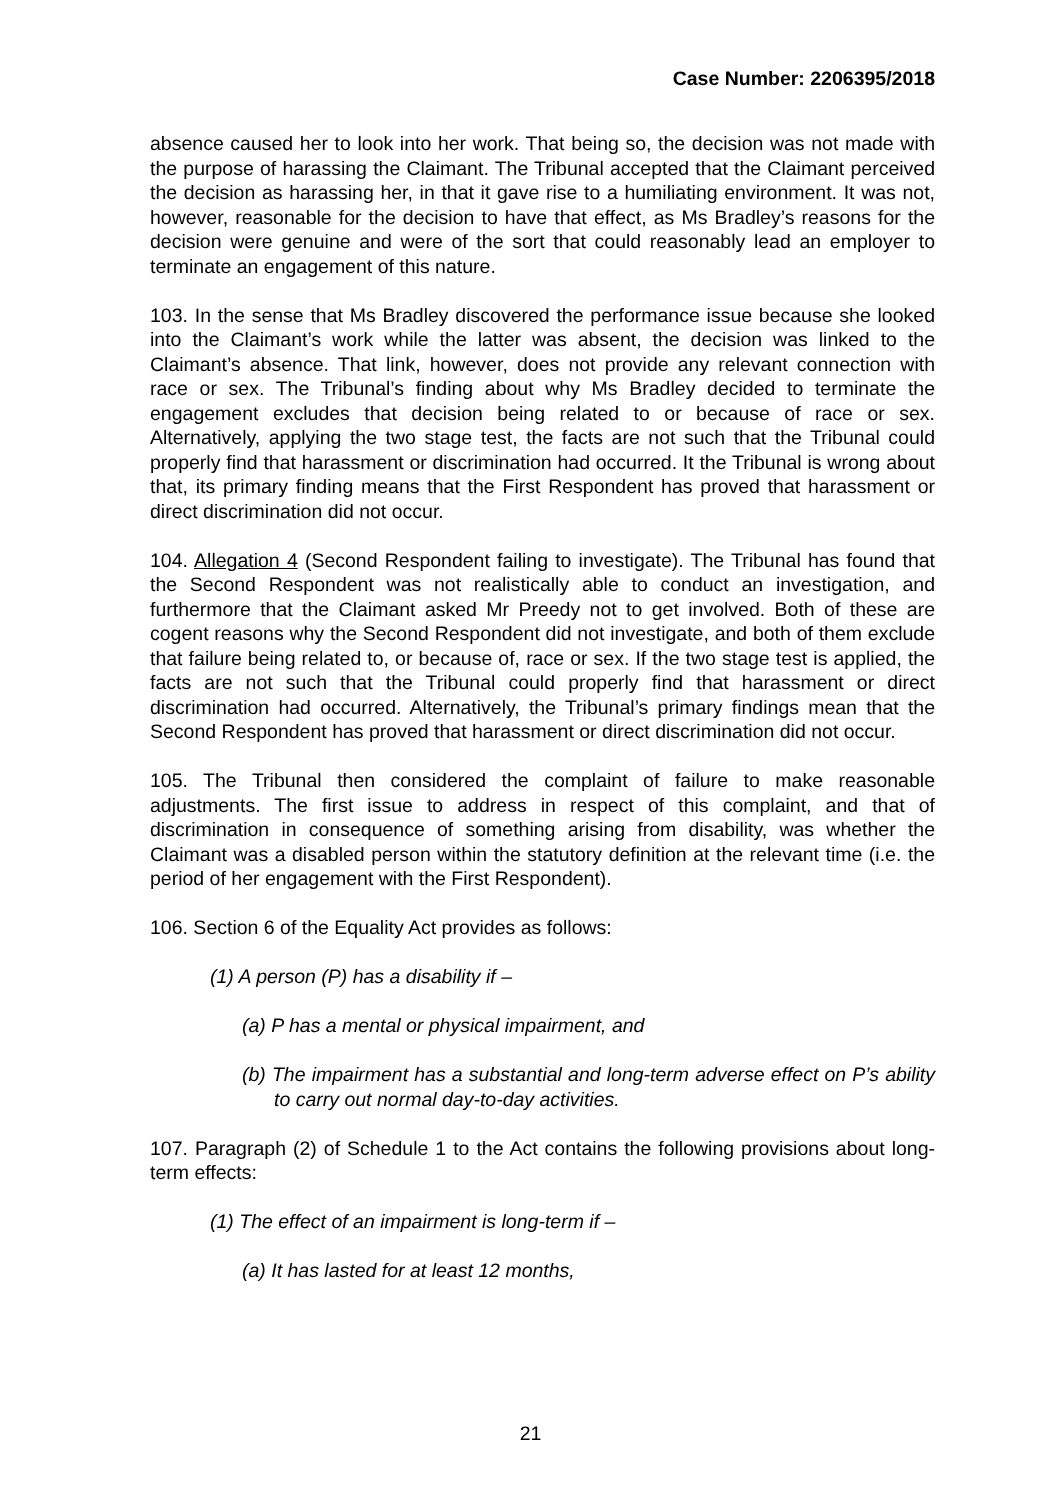Case Number: 2206395/2018
absence caused her to look into her work. That being so, the decision was not made with the purpose of harassing the Claimant. The Tribunal accepted that the Claimant perceived the decision as harassing her, in that it gave rise to a humiliating environment. It was not, however, reasonable for the decision to have that effect, as Ms Bradley’s reasons for the decision were genuine and were of the sort that could reasonably lead an employer to terminate an engagement of this nature.
103. In the sense that Ms Bradley discovered the performance issue because she looked into the Claimant’s work while the latter was absent, the decision was linked to the Claimant’s absence. That link, however, does not provide any relevant connection with race or sex. The Tribunal’s finding about why Ms Bradley decided to terminate the engagement excludes that decision being related to or because of race or sex. Alternatively, applying the two stage test, the facts are not such that the Tribunal could properly find that harassment or discrimination had occurred. It the Tribunal is wrong about that, its primary finding means that the First Respondent has proved that harassment or direct discrimination did not occur.
104. Allegation 4 (Second Respondent failing to investigate). The Tribunal has found that the Second Respondent was not realistically able to conduct an investigation, and furthermore that the Claimant asked Mr Preedy not to get involved. Both of these are cogent reasons why the Second Respondent did not investigate, and both of them exclude that failure being related to, or because of, race or sex. If the two stage test is applied, the facts are not such that the Tribunal could properly find that harassment or direct discrimination had occurred. Alternatively, the Tribunal’s primary findings mean that the Second Respondent has proved that harassment or direct discrimination did not occur.
105. The Tribunal then considered the complaint of failure to make reasonable adjustments. The first issue to address in respect of this complaint, and that of discrimination in consequence of something arising from disability, was whether the Claimant was a disabled person within the statutory definition at the relevant time (i.e. the period of her engagement with the First Respondent).
106. Section 6 of the Equality Act provides as follows:
(1) A person (P) has a disability if –
(a) P has a mental or physical impairment, and
(b) The impairment has a substantial and long-term adverse effect on P’s ability to carry out normal day-to-day activities.
107. Paragraph (2) of Schedule 1 to the Act contains the following provisions about long-term effects:
(1) The effect of an impairment is long-term if –
(a) It has lasted for at least 12 months,
21